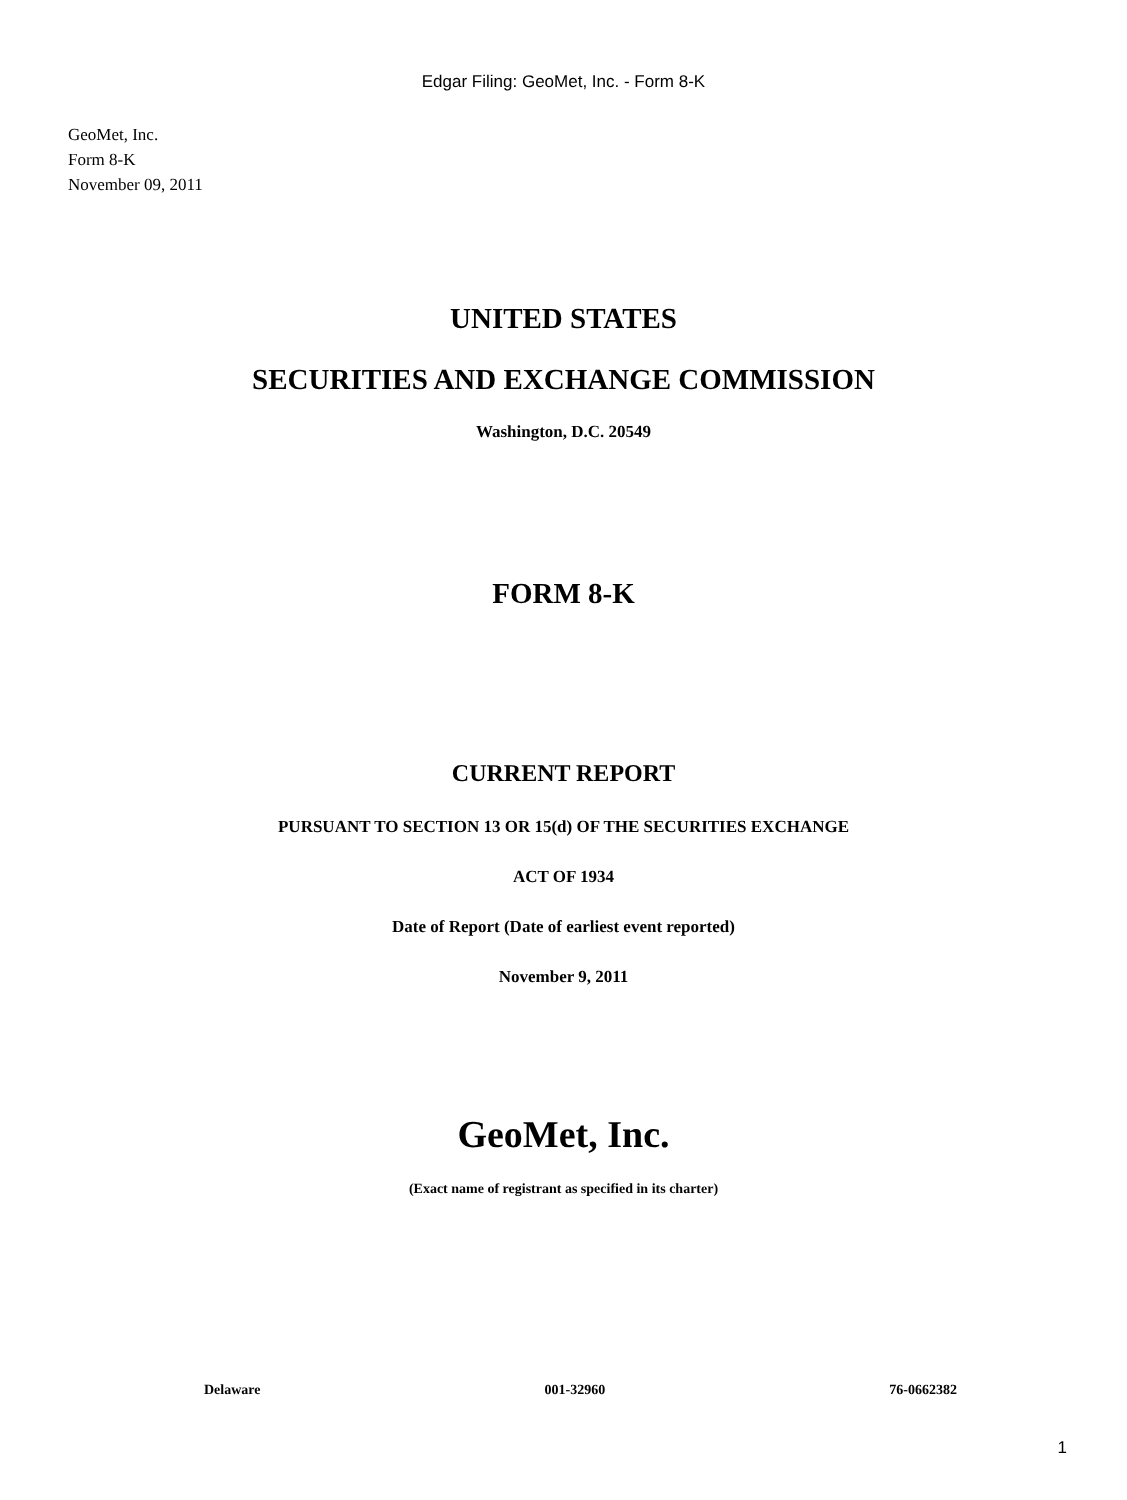Edgar Filing: GeoMet, Inc. - Form 8-K
GeoMet, Inc.
Form 8-K
November 09, 2011
UNITED STATES
SECURITIES AND EXCHANGE COMMISSION
Washington, D.C. 20549
FORM 8-K
CURRENT REPORT
PURSUANT TO SECTION 13 OR 15(d) OF THE SECURITIES EXCHANGE
ACT OF 1934
Date of Report (Date of earliest event reported)
November 9, 2011
GeoMet, Inc.
(Exact name of registrant as specified in its charter)
Delaware 001-32960 76-0662382
1